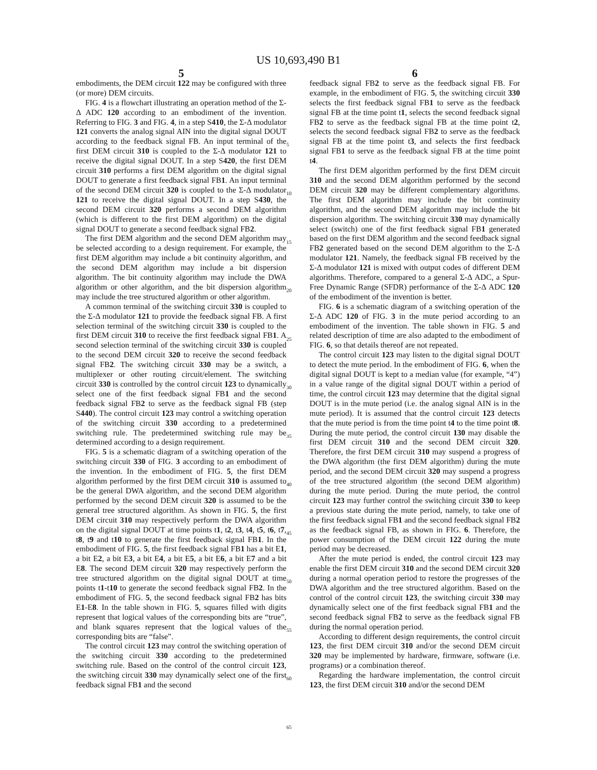US 10,693,490 B1
5
embodiments, the DEM circuit 122 may be configured with three (or more) DEM circuits.
FIG. 4 is a flowchart illustrating an operation method of the Σ-Δ ADC 120 according to an embodiment of the invention. Referring to FIG. 3 and FIG. 4, in a step S410, the Σ-Δ modulator 121 converts the analog signal AIN into the digital signal DOUT according to the feedback signal FB. An input terminal of the first DEM circuit 310 is coupled to the Σ-Δ modulator 121 to receive the digital signal DOUT. In a step S420, the first DEM circuit 310 performs a first DEM algorithm on the digital signal DOUT to generate a first feedback signal FB1. An input terminal of the second DEM circuit 320 is coupled to the Σ-Δ modulator 121 to receive the digital signal DOUT. In a step S430, the second DEM circuit 320 performs a second DEM algorithm (which is different to the first DEM algorithm) on the digital signal DOUT to generate a second feedback signal FB2.
The first DEM algorithm and the second DEM algorithm may be selected according to a design requirement. For example, the first DEM algorithm may include a bit continuity algorithm, and the second DEM algorithm may include a bit dispersion algorithm. The bit continuity algorithm may include the DWA algorithm or other algorithm, and the bit dispersion algorithm may include the tree structured algorithm or other algorithm.
A common terminal of the switching circuit 330 is coupled to the Σ-Δ modulator 121 to provide the feedback signal FB. A first selection terminal of the switching circuit 330 is coupled to the first DEM circuit 310 to receive the first feedback signal FB1. A second selection terminal of the switching circuit 330 is coupled to the second DEM circuit 320 to receive the second feedback signal FB2. The switching circuit 330 may be a switch, a multiplexer or other routing circuit/element. The switching circuit 330 is controlled by the control circuit 123 to dynamically select one of the first feedback signal FB1 and the second feedback signal FB2 to serve as the feedback signal FB (step S440). The control circuit 123 may control a switching operation of the switching circuit 330 according to a predetermined switching rule. The predetermined switching rule may be determined according to a design requirement.
FIG. 5 is a schematic diagram of a switching operation of the switching circuit 330 of FIG. 3 according to an embodiment of the invention. In the embodiment of FIG. 5, the first DEM algorithm performed by the first DEM circuit 310 is assumed to be the general DWA algorithm, and the second DEM algorithm performed by the second DEM circuit 320 is assumed to be the general tree structured algorithm. As shown in FIG. 5, the first DEM circuit 310 may respectively perform the DWA algorithm on the digital signal DOUT at time points t1, t2, t3, t4, t5, t6, t7, t8, t9 and t10 to generate the first feedback signal FB1. In the embodiment of FIG. 5, the first feedback signal FB1 has a bit E1, a bit E2, a bit E3, a bit E4, a bit E5, a bit E6, a bit E7 and a bit E8. The second DEM circuit 320 may respectively perform the tree structured algorithm on the digital signal DOUT at time points t1-t10 to generate the second feedback signal FB2. In the embodiment of FIG. 5, the second feedback signal FB2 has bits E1-E8. In the table shown in FIG. 5, squares filled with digits represent that logical values of the corresponding bits are “true”, and blank squares represent that the logical values of the corresponding bits are “false”.
The control circuit 123 may control the switching operation of the switching circuit 330 according to the predetermined switching rule. Based on the control of the control circuit 123, the switching circuit 330 may dynamically select one of the first feedback signal FB1 and the second
5
10
15
20
25
30
35
40
45
50
55
60
65
6
feedback signal FB2 to serve as the feedback signal FB. For example, in the embodiment of FIG. 5, the switching circuit 330 selects the first feedback signal FB1 to serve as the feedback signal FB at the time point t1, selects the second feedback signal FB2 to serve as the feedback signal FB at the time point t2, selects the second feedback signal FB2 to serve as the feedback signal FB at the time point t3, and selects the first feedback signal FB1 to serve as the feedback signal FB at the time point t4.
The first DEM algorithm performed by the first DEM circuit 310 and the second DEM algorithm performed by the second DEM circuit 320 may be different complementary algorithms. The first DEM algorithm may include the bit continuity algorithm, and the second DEM algorithm may include the bit dispersion algorithm. The switching circuit 330 may dynamically select (switch) one of the first feedback signal FB1 generated based on the first DEM algorithm and the second feedback signal FB2 generated based on the second DEM algorithm to the Σ-Δ modulator 121. Namely, the feedback signal FB received by the Σ-Δ modulator 121 is mixed with output codes of different DEM algorithms. Therefore, compared to a general Σ-Δ ADC, a Spur-Free Dynamic Range (SFDR) performance of the Σ-Δ ADC 120 of the embodiment of the invention is better.
FIG. 6 is a schematic diagram of a switching operation of the Σ-Δ ADC 120 of FIG. 3 in the mute period according to an embodiment of the invention. The table shown in FIG. 5 and related description of time are also adapted to the embodiment of FIG. 6, so that details thereof are not repeated.
The control circuit 123 may listen to the digital signal DOUT to detect the mute period. In the embodiment of FIG. 6, when the digital signal DOUT is kept to a median value (for example, “4”) in a value range of the digital signal DOUT within a period of time, the control circuit 123 may determine that the digital signal DOUT is in the mute period (i.e. the analog signal AIN is in the mute period). It is assumed that the control circuit 123 detects that the mute period is from the time point t4 to the time point t8. During the mute period, the control circuit 130 may disable the first DEM circuit 310 and the second DEM circuit 320. Therefore, the first DEM circuit 310 may suspend a progress of the DWA algorithm (the first DEM algorithm) during the mute period, and the second DEM circuit 320 may suspend a progress of the tree structured algorithm (the second DEM algorithm) during the mute period. During the mute period, the control circuit 123 may further control the switching circuit 330 to keep a previous state during the mute period, namely, to take one of the first feedback signal FB1 and the second feedback signal FB2 as the feedback signal FB, as shown in FIG. 6. Therefore, the power consumption of the DEM circuit 122 during the mute period may be decreased.
After the mute period is ended, the control circuit 123 may enable the first DEM circuit 310 and the second DEM circuit 320 during a normal operation period to restore the progresses of the DWA algorithm and the tree structured algorithm. Based on the control of the control circuit 123, the switching circuit 330 may dynamically select one of the first feedback signal FB1 and the second feedback signal FB2 to serve as the feedback signal FB during the normal operation period.
According to different design requirements, the control circuit 123, the first DEM circuit 310 and/or the second DEM circuit 320 may be implemented by hardware, firmware, software (i.e. programs) or a combination thereof.
Regarding the hardware implementation, the control circuit 123, the first DEM circuit 310 and/or the second DEM